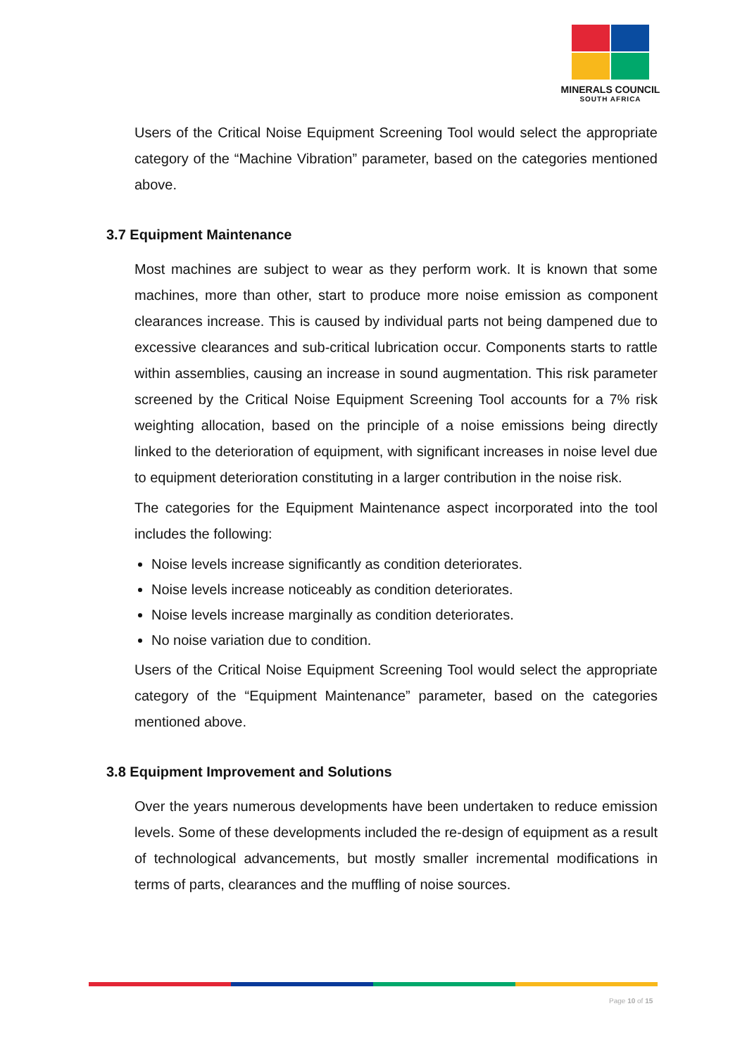MINERALS COUNCIL
SOUTH AFRICA
Users of the Critical Noise Equipment Screening Tool would select the appropriate category of the “Machine Vibration” parameter, based on the categories mentioned above.
3.7 Equipment Maintenance
Most machines are subject to wear as they perform work. It is known that some machines, more than other, start to produce more noise emission as component clearances increase. This is caused by individual parts not being dampened due to excessive clearances and sub-critical lubrication occur. Components starts to rattle within assemblies, causing an increase in sound augmentation. This risk parameter screened by the Critical Noise Equipment Screening Tool accounts for a 7% risk weighting allocation, based on the principle of a noise emissions being directly linked to the deterioration of equipment, with significant increases in noise level due to equipment deterioration constituting in a larger contribution in the noise risk.
The categories for the Equipment Maintenance aspect incorporated into the tool includes the following:
Noise levels increase significantly as condition deteriorates.
Noise levels increase noticeably as condition deteriorates.
Noise levels increase marginally as condition deteriorates.
No noise variation due to condition.
Users of the Critical Noise Equipment Screening Tool would select the appropriate category of the “Equipment Maintenance” parameter, based on the categories mentioned above.
3.8 Equipment Improvement and Solutions
Over the years numerous developments have been undertaken to reduce emission levels. Some of these developments included the re-design of equipment as a result of technological advancements, but mostly smaller incremental modifications in terms of parts, clearances and the muffling of noise sources.
Page 10 of 15